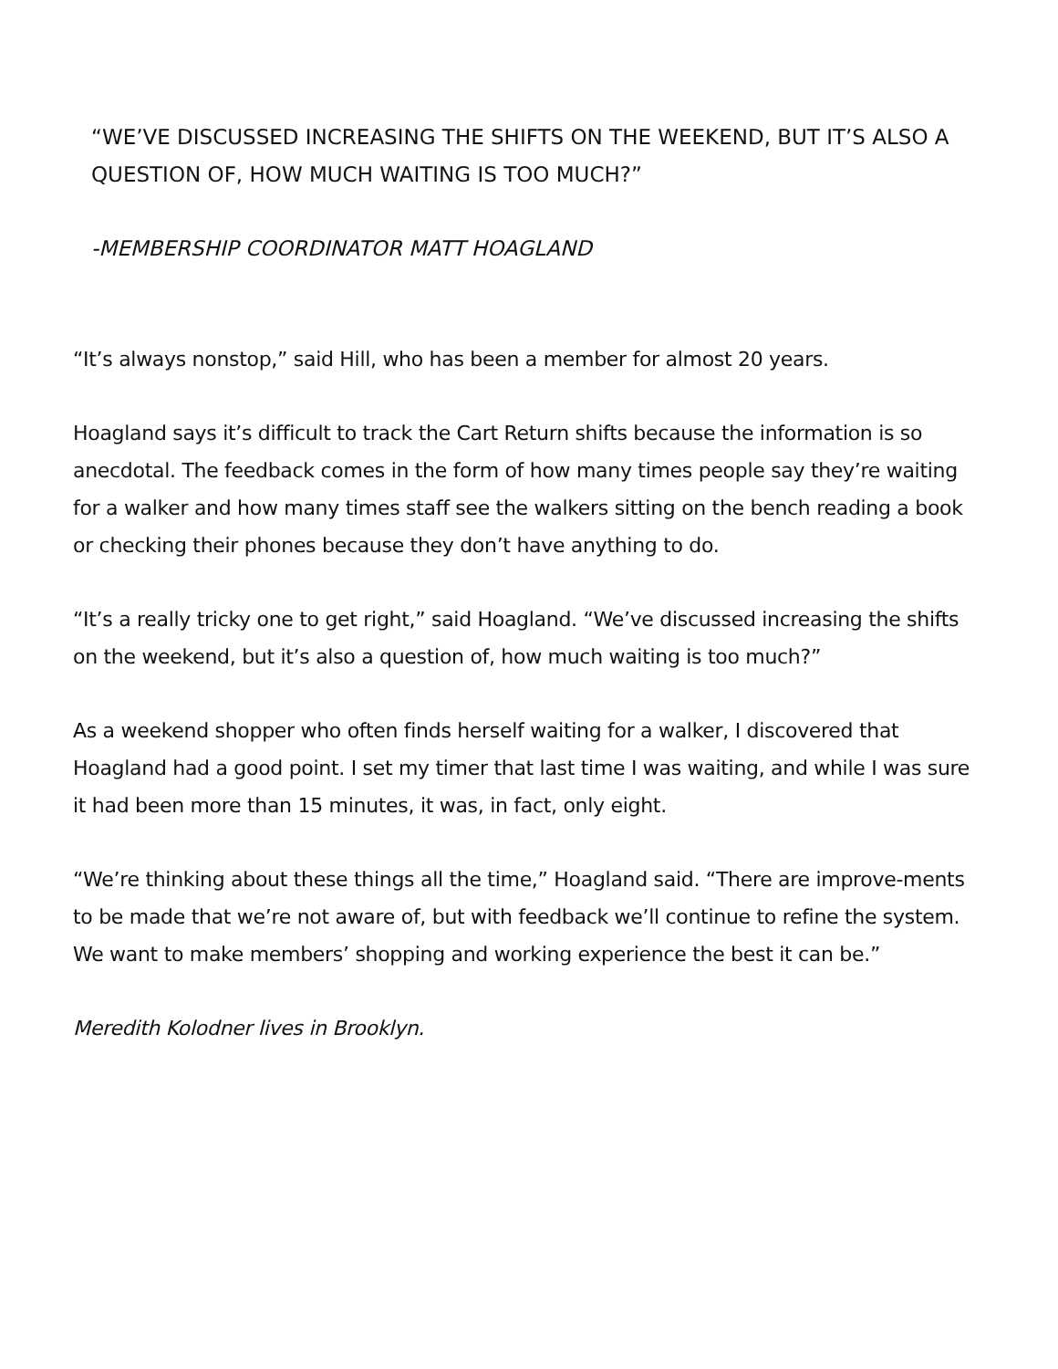“WE’VE DISCUSSED INCREASING THE SHIFTS ON THE WEEKEND, BUT IT’S ALSO A QUESTION OF, HOW MUCH WAITING IS TOO MUCH?”
-MEMBERSHIP COORDINATOR MATT HOAGLAND
“It’s always nonstop,” said Hill, who has been a member for almost 20 years.
Hoagland says it’s difficult to track the Cart Return shifts because the information is so anecdotal. The feedback comes in the form of how many times people say they’re waiting for a walker and how many times staff see the walkers sitting on the bench reading a book or checking their phones because they don’t have anything to do.
“It’s a really tricky one to get right,” said Hoagland. “We’ve discussed increasing the shifts on the weekend, but it’s also a question of, how much waiting is too much?”
As a weekend shopper who often finds herself waiting for a walker, I discovered that Hoagland had a good point. I set my timer that last time I was waiting, and while I was sure it had been more than 15 minutes, it was, in fact, only eight.
“We’re thinking about these things all the time,” Hoagland said. “There are improve-ments to be made that we’re not aware of, but with feedback we’ll continue to refine the system. We want to make members’ shopping and working experience the best it can be.”
Meredith Kolodner lives in Brooklyn.